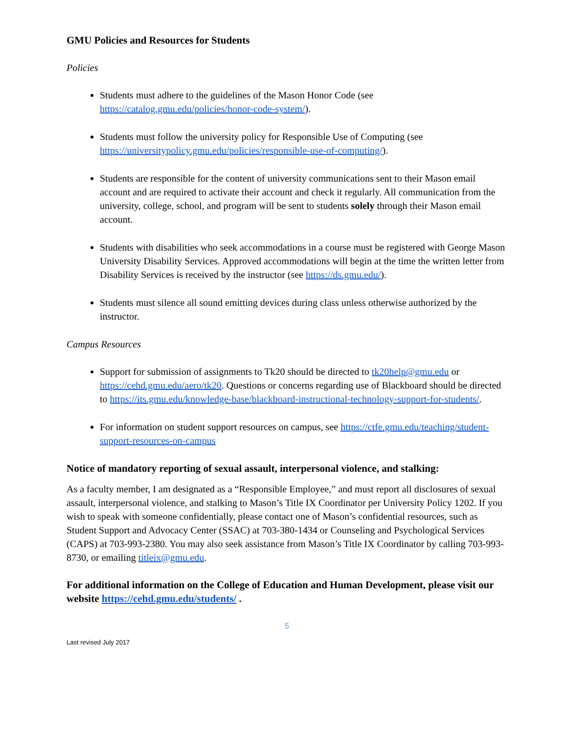GMU Policies and Resources for Students
Policies
Students must adhere to the guidelines of the Mason Honor Code (see https://catalog.gmu.edu/policies/honor-code-system/).
Students must follow the university policy for Responsible Use of Computing (see https://universitypolicy.gmu.edu/policies/responsible-use-of-computing/).
Students are responsible for the content of university communications sent to their Mason email account and are required to activate their account and check it regularly. All communication from the university, college, school, and program will be sent to students solely through their Mason email account.
Students with disabilities who seek accommodations in a course must be registered with George Mason University Disability Services. Approved accommodations will begin at the time the written letter from Disability Services is received by the instructor (see https://ds.gmu.edu/).
Students must silence all sound emitting devices during class unless otherwise authorized by the instructor.
Campus Resources
Support for submission of assignments to Tk20 should be directed to tk20help@gmu.edu or https://cehd.gmu.edu/aero/tk20. Questions or concerns regarding use of Blackboard should be directed to https://its.gmu.edu/knowledge-base/blackboard-instructional-technology-support-for-students/.
For information on student support resources on campus, see https://ctfe.gmu.edu/teaching/student-support-resources-on-campus
Notice of mandatory reporting of sexual assault, interpersonal violence, and stalking:
As a faculty member, I am designated as a “Responsible Employee,” and must report all disclosures of sexual assault, interpersonal violence, and stalking to Mason’s Title IX Coordinator per University Policy 1202. If you wish to speak with someone confidentially, please contact one of Mason’s confidential resources, such as Student Support and Advocacy Center (SSAC) at 703-380-1434 or Counseling and Psychological Services (CAPS) at 703-993-2380. You may also seek assistance from Mason’s Title IX Coordinator by calling 703-993-8730, or emailing titleix@gmu.edu.
For additional information on the College of Education and Human Development, please visit our website https://cehd.gmu.edu/students/ .
5
Last revised July 2017